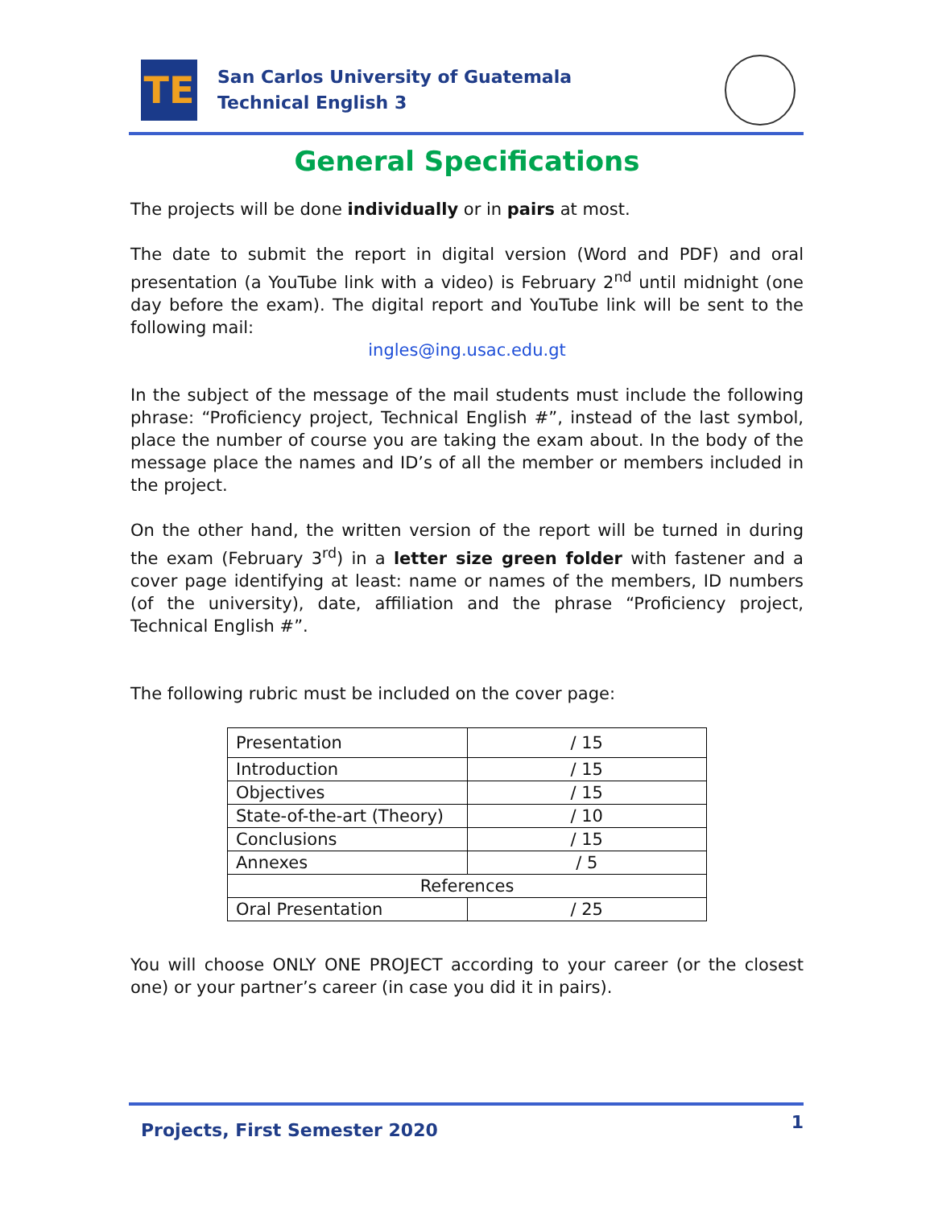TE
San Carlos University of Guatemala
Technical English 3
General Specifications
The projects will be done individually or in pairs at most.
The date to submit the report in digital version (Word and PDF) and oral presentation (a YouTube link with a video) is February 2<sup>nd</sup> until midnight (one day before the exam). The digital report and YouTube link will be sent to the following mail:
ingles@ing.usac.edu.gt
In the subject of the message of the mail students must include the following phrase: “Proficiency project, Technical English #”, instead of the last symbol, place the number of course you are taking the exam about. In the body of the message place the names and ID’s of all the member or members included in the project.
On the other hand, the written version of the report will be turned in during the exam (February 3<sup>rd</sup>) in a letter size green folder with fastener and a cover page identifying at least: name or names of the members, ID numbers (of the university), date, affiliation and the phrase “Proficiency project, Technical English #”.
The following rubric must be included on the cover page:
| Presentation | / 15 |
| Introduction | / 15 |
| Objectives | / 15 |
| State-of-the-art (Theory) | / 10 |
| Conclusions | / 15 |
| Annexes | / 5 |
| References | |
| Oral Presentation | / 25 |
You will choose ONLY ONE PROJECT according to your career (or the closest one) or your partner’s career (in case you did it in pairs).
Projects, First Semester 2020 1